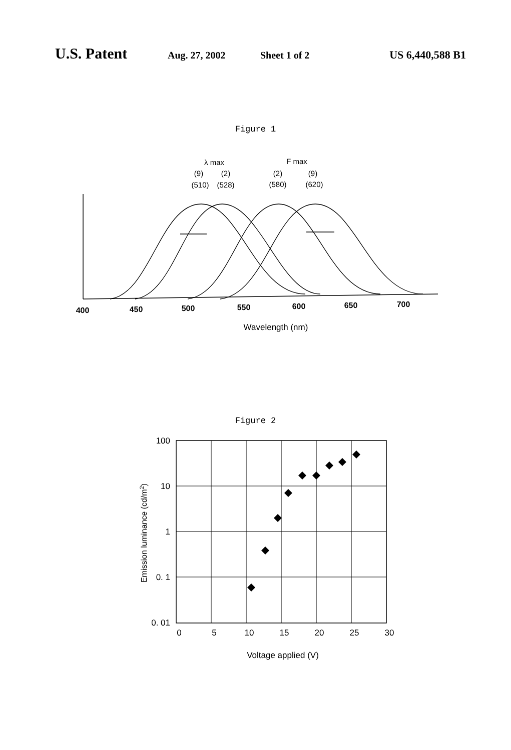U.S. Patent
Aug. 27, 2002 Sheet 1 of 2 US 6,440,588 B1
Figure 1
λ max
F max
(9)
(2)
(2)
(9)
(510)
(528)
(580)
(620)
400
450
500
550
600
650
700
Wavelength (nm)
Figure 2
100
10
1
0. 1
0. 01
0
5
10
15
20
25
30
Emission luminance (cd/m2)
Voltage applied (V)